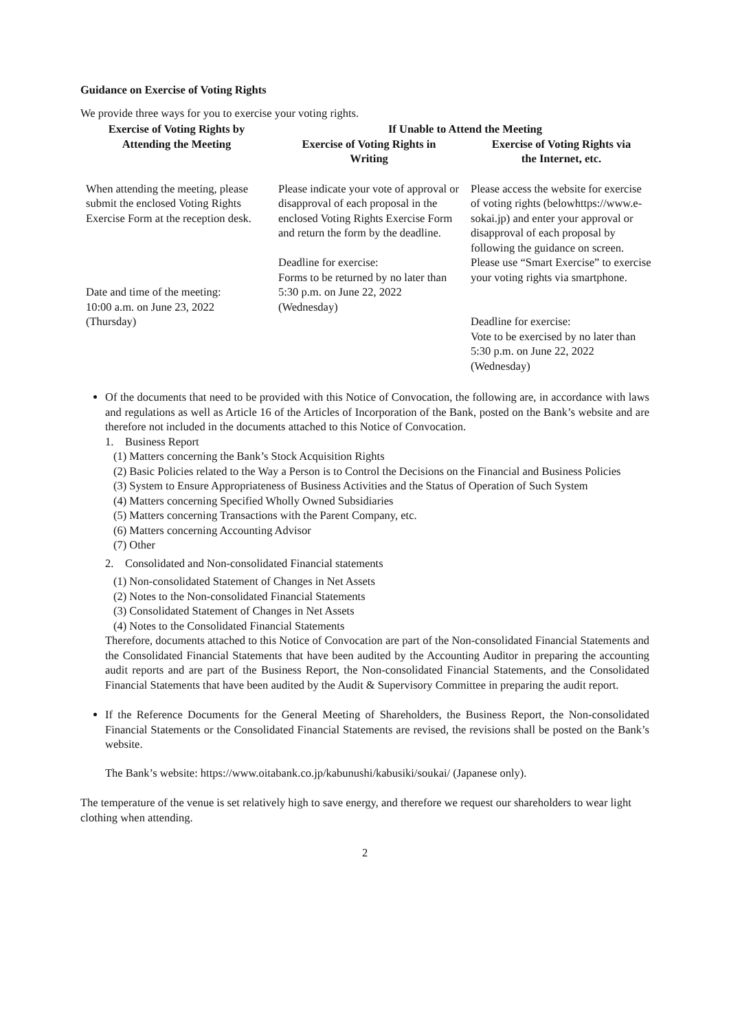Guidance on Exercise of Voting Rights
We provide three ways for you to exercise your voting rights.
| Exercise of Voting Rights by Attending the Meeting | If Unable to Attend the Meeting | |
| --- | --- | --- |
| | Exercise of Voting Rights in Writing | Exercise of Voting Rights via the Internet, etc. |
| When attending the meeting, please submit the enclosed Voting Rights Exercise Form at the reception desk. Date and time of the meeting: 10:00 a.m. on June 23, 2022 (Thursday) | Please indicate your vote of approval or disapproval of each proposal in the enclosed Voting Rights Exercise Form and return the form by the deadline. Deadline for exercise: Forms to be returned by no later than 5:30 p.m. on June 22, 2022 (Wednesday) | Please access the website for exercise of voting rights (belowhttps://www.e-sokai.jp) and enter your approval or disapproval of each proposal by following the guidance on screen. Please use “Smart Exercise” to exercise your voting rights via smartphone. Deadline for exercise: Vote to be exercised by no later than 5:30 p.m. on June 22, 2022 (Wednesday) |
Of the documents that need to be provided with this Notice of Convocation, the following are, in accordance with laws and regulations as well as Article 16 of the Articles of Incorporation of the Bank, posted on the Bank’s website and are therefore not included in the documents attached to this Notice of Convocation.
1. Business Report
(1) Matters concerning the Bank’s Stock Acquisition Rights
(2) Basic Policies related to the Way a Person is to Control the Decisions on the Financial and Business Policies
(3) System to Ensure Appropriateness of Business Activities and the Status of Operation of Such System
(4) Matters concerning Specified Wholly Owned Subsidiaries
(5) Matters concerning Transactions with the Parent Company, etc.
(6) Matters concerning Accounting Advisor
(7) Other
2. Consolidated and Non-consolidated Financial statements
(1) Non-consolidated Statement of Changes in Net Assets
(2) Notes to the Non-consolidated Financial Statements
(3) Consolidated Statement of Changes in Net Assets
(4) Notes to the Consolidated Financial Statements
Therefore, documents attached to this Notice of Convocation are part of the Non-consolidated Financial Statements and the Consolidated Financial Statements that have been audited by the Accounting Auditor in preparing the accounting audit reports and are part of the Business Report, the Non-consolidated Financial Statements, and the Consolidated Financial Statements that have been audited by the Audit & Supervisory Committee in preparing the audit report.
If the Reference Documents for the General Meeting of Shareholders, the Business Report, the Non-consolidated Financial Statements or the Consolidated Financial Statements are revised, the revisions shall be posted on the Bank’s website.
The Bank’s website: https://www.oitabank.co.jp/kabunushi/kabusiki/soukai/ (Japanese only).
The temperature of the venue is set relatively high to save energy, and therefore we request our shareholders to wear light clothing when attending.
2